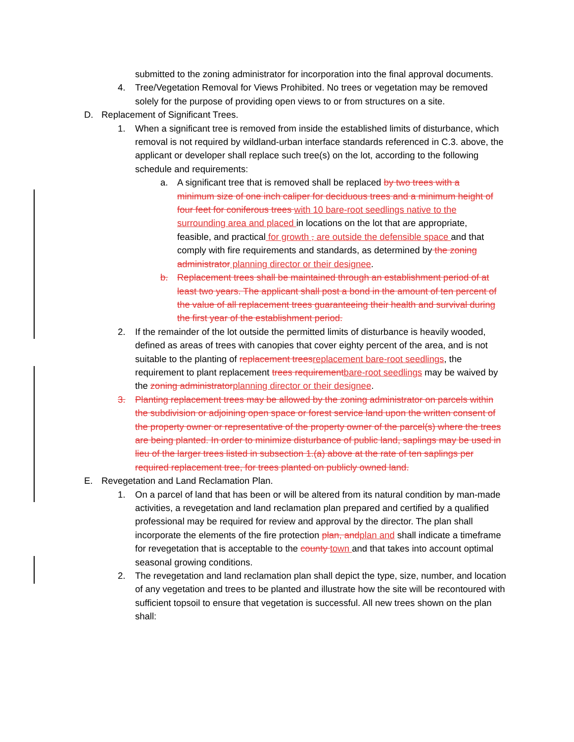submitted to the zoning administrator for incorporation into the final approval documents.
4. Tree/Vegetation Removal for Views Prohibited. No trees or vegetation may be removed solely for the purpose of providing open views to or from structures on a site.
D. Replacement of Significant Trees.
1. When a significant tree is removed from inside the established limits of disturbance, which removal is not required by wildland-urban interface standards referenced in C.3. above, the applicant or developer shall replace such tree(s) on the lot, according to the following schedule and requirements:
a. A significant tree that is removed shall be replaced by two trees with a minimum size of one inch caliper for deciduous trees and a minimum height of four feet for coniferous trees with 10 bare-root seedlings native to the surrounding area and placed in locations on the lot that are appropriate, feasible, and practical for growth , are outside the defensible space and that comply with fire requirements and standards, as determined by the zoning administrator planning director or their designee.
b. Replacement trees shall be maintained through an establishment period of at least two years. The applicant shall post a bond in the amount of ten percent of the value of all replacement trees guaranteeing their health and survival during the first year of the establishment period.
2. If the remainder of the lot outside the permitted limits of disturbance is heavily wooded, defined as areas of trees with canopies that cover eighty percent of the area, and is not suitable to the planting of replacement treesreplacement bare-root seedlings, the requirement to plant replacement trees requirementbare-root seedlings may be waived by the zoning administratorplanning director or their designee.
3. Planting replacement trees may be allowed by the zoning administrator on parcels within the subdivision or adjoining open space or forest service land upon the written consent of the property owner or representative of the property owner of the parcel(s) where the trees are being planted. In order to minimize disturbance of public land, saplings may be used in lieu of the larger trees listed in subsection 1.(a) above at the rate of ten saplings per required replacement tree, for trees planted on publicly owned land.
E. Revegetation and Land Reclamation Plan.
1. On a parcel of land that has been or will be altered from its natural condition by man-made activities, a revegetation and land reclamation plan prepared and certified by a qualified professional may be required for review and approval by the director. The plan shall incorporate the elements of the fire protection plan, andplan and shall indicate a timeframe for revegetation that is acceptable to the county town and that takes into account optimal seasonal growing conditions.
2. The revegetation and land reclamation plan shall depict the type, size, number, and location of any vegetation and trees to be planted and illustrate how the site will be recontoured with sufficient topsoil to ensure that vegetation is successful. All new trees shown on the plan shall: